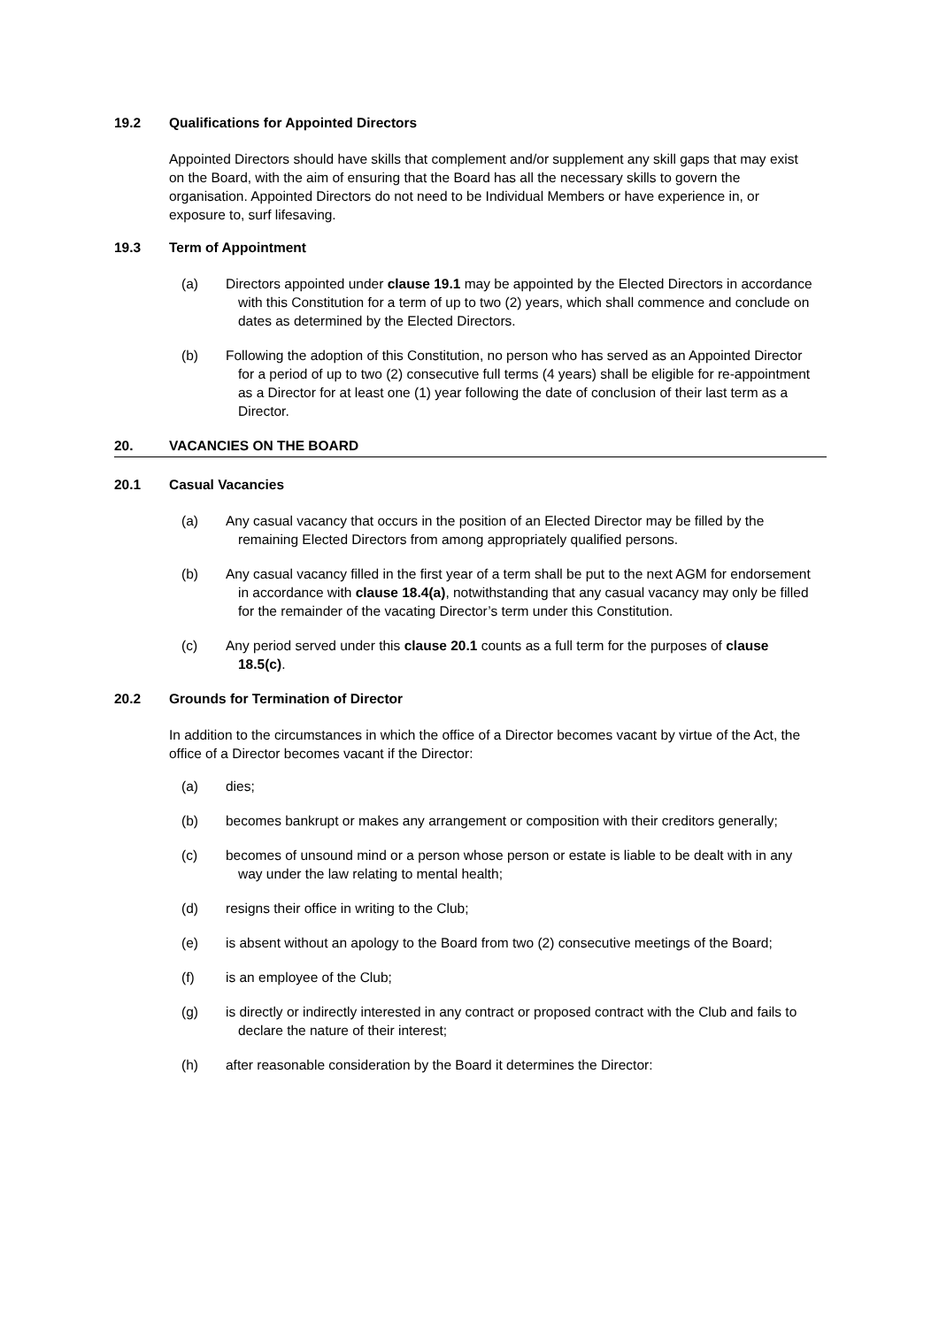19.2 Qualifications for Appointed Directors
Appointed Directors should have skills that complement and/or supplement any skill gaps that may exist on the Board, with the aim of ensuring that the Board has all the necessary skills to govern the organisation. Appointed Directors do not need to be Individual Members or have experience in, or exposure to, surf lifesaving.
19.3 Term of Appointment
(a) Directors appointed under clause 19.1 may be appointed by the Elected Directors in accordance with this Constitution for a term of up to two (2) years, which shall commence and conclude on dates as determined by the Elected Directors.
(b) Following the adoption of this Constitution, no person who has served as an Appointed Director for a period of up to two (2) consecutive full terms (4 years) shall be eligible for re-appointment as a Director for at least one (1) year following the date of conclusion of their last term as a Director.
20. VACANCIES ON THE BOARD
20.1 Casual Vacancies
(a) Any casual vacancy that occurs in the position of an Elected Director may be filled by the remaining Elected Directors from among appropriately qualified persons.
(b) Any casual vacancy filled in the first year of a term shall be put to the next AGM for endorsement in accordance with clause 18.4(a), notwithstanding that any casual vacancy may only be filled for the remainder of the vacating Director’s term under this Constitution.
(c) Any period served under this clause 20.1 counts as a full term for the purposes of clause 18.5(c).
20.2 Grounds for Termination of Director
In addition to the circumstances in which the office of a Director becomes vacant by virtue of the Act, the office of a Director becomes vacant if the Director:
(a) dies;
(b) becomes bankrupt or makes any arrangement or composition with their creditors generally;
(c) becomes of unsound mind or a person whose person or estate is liable to be dealt with in any way under the law relating to mental health;
(d) resigns their office in writing to the Club;
(e) is absent without an apology to the Board from two (2) consecutive meetings of the Board;
(f) is an employee of the Club;
(g) is directly or indirectly interested in any contract or proposed contract with the Club and fails to declare the nature of their interest;
(h) after reasonable consideration by the Board it determines the Director: